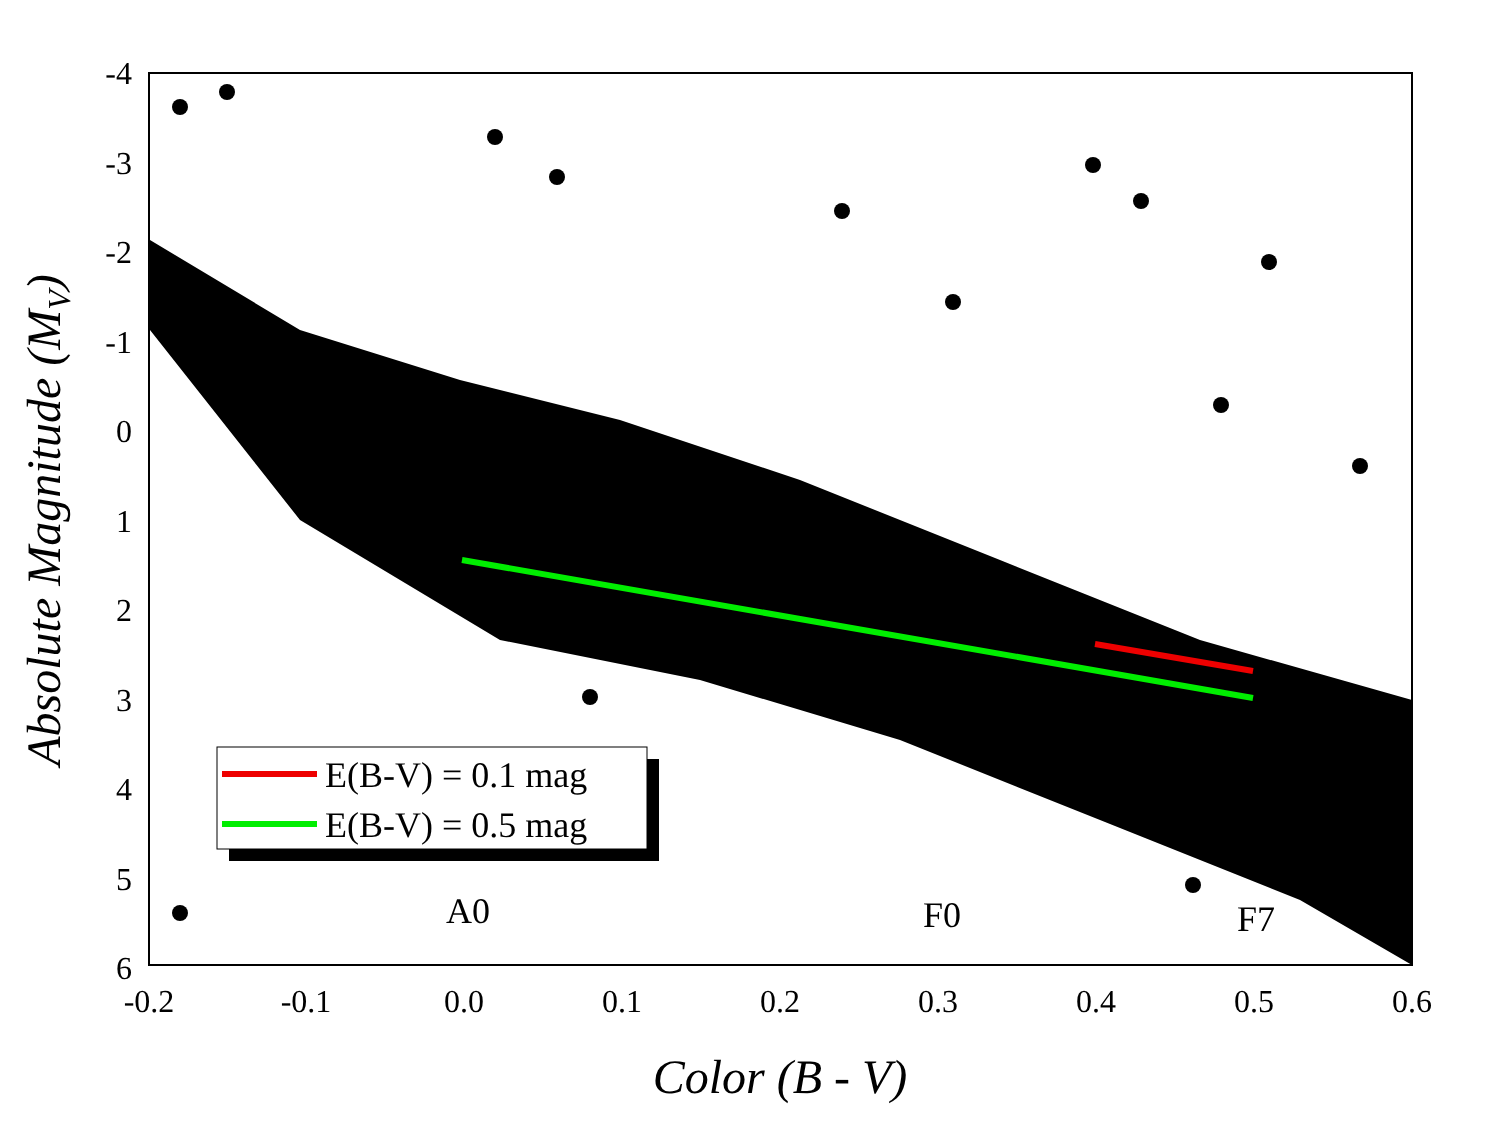E(B-V) = 0.1 mag
E(B-V) = 0.5 mag
A0
F0
F7
-4
-3
-2
-1
0
1
2
3
4
5
6
-0.2
-0.1
0.0
0.1
0.2
0.3
0.4
0.5
0.6
Color (B - V)
Absolute Magnitude (MV)